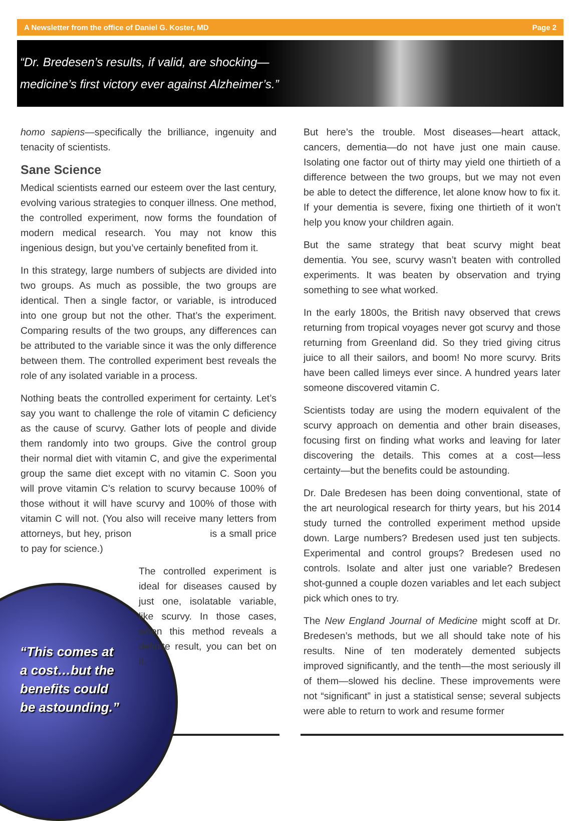A Newsletter from the office of Daniel G. Koster, MD Page 2
“Dr. Bredesen’s results, if valid, are shocking—
medicine’s first victory ever against Alzheimer’s.”
homo sapiens—specifically the brilliance, ingenuity and tenacity of scientists.
Sane Science
Medical scientists earned our esteem over the last century, evolving various strategies to conquer illness. One method, the controlled experiment, now forms the foundation of modern medical research. You may not know this ingenious design, but you’ve certainly benefited from it.
In this strategy, large numbers of subjects are divided into two groups. As much as possible, the two groups are identical. Then a single factor, or variable, is introduced into one group but not the other. That’s the experiment. Comparing results of the two groups, any differences can be attributed to the variable since it was the only difference between them. The controlled experiment best reveals the role of any isolated variable in a process.
Nothing beats the controlled experiment for certainty. Let’s say you want to challenge the role of vitamin C deficiency as the cause of scurvy. Gather lots of people and divide them randomly into two groups. Give the control group their normal diet with vitamin C, and give the experimental group the same diet except with no vitamin C. Soon you will prove vitamin C’s relation to scurvy because 100% of those without it will have scurvy and 100% of those with vitamin C will not. (You also will receive many letters from attorneys, but hey, prison is a small price to pay for science.)
The controlled experiment is ideal for diseases caused by just one, isolatable variable, like scurvy. In those cases, when this method reveals a definite result, you can bet on it.
“This comes at
a cost…but the
benefits could
be astounding.”
But here’s the trouble. Most diseases—heart attack, cancers, dementia—do not have just one main cause. Isolating one factor out of thirty may yield one thirtieth of a difference between the two groups, but we may not even be able to detect the difference, let alone know how to fix it. If your dementia is severe, fixing one thirtieth of it won’t help you know your children again.
But the same strategy that beat scurvy might beat dementia. You see, scurvy wasn’t beaten with controlled experiments. It was beaten by observation and trying something to see what worked.
In the early 1800s, the British navy observed that crews returning from tropical voyages never got scurvy and those returning from Greenland did. So they tried giving citrus juice to all their sailors, and boom! No more scurvy. Brits have been called limeys ever since. A hundred years later someone discovered vitamin C.
Scientists today are using the modern equivalent of the scurvy approach on dementia and other brain diseases, focusing first on finding what works and leaving for later discovering the details. This comes at a cost—less certainty—but the benefits could be astounding.
Dr. Dale Bredesen has been doing conventional, state of the art neurological research for thirty years, but his 2014 study turned the controlled experiment method upside down. Large numbers? Bredesen used just ten subjects. Experimental and control groups? Bredesen used no controls. Isolate and alter just one variable? Bredesen shot-gunned a couple dozen variables and let each subject pick which ones to try.
The New England Journal of Medicine might scoff at Dr. Bredesen’s methods, but we all should take note of his results. Nine of ten moderately demented subjects improved significantly, and the tenth—the most seriously ill of them—slowed his decline. These improvements were not “significant” in just a statistical sense; several subjects were able to return to work and resume former